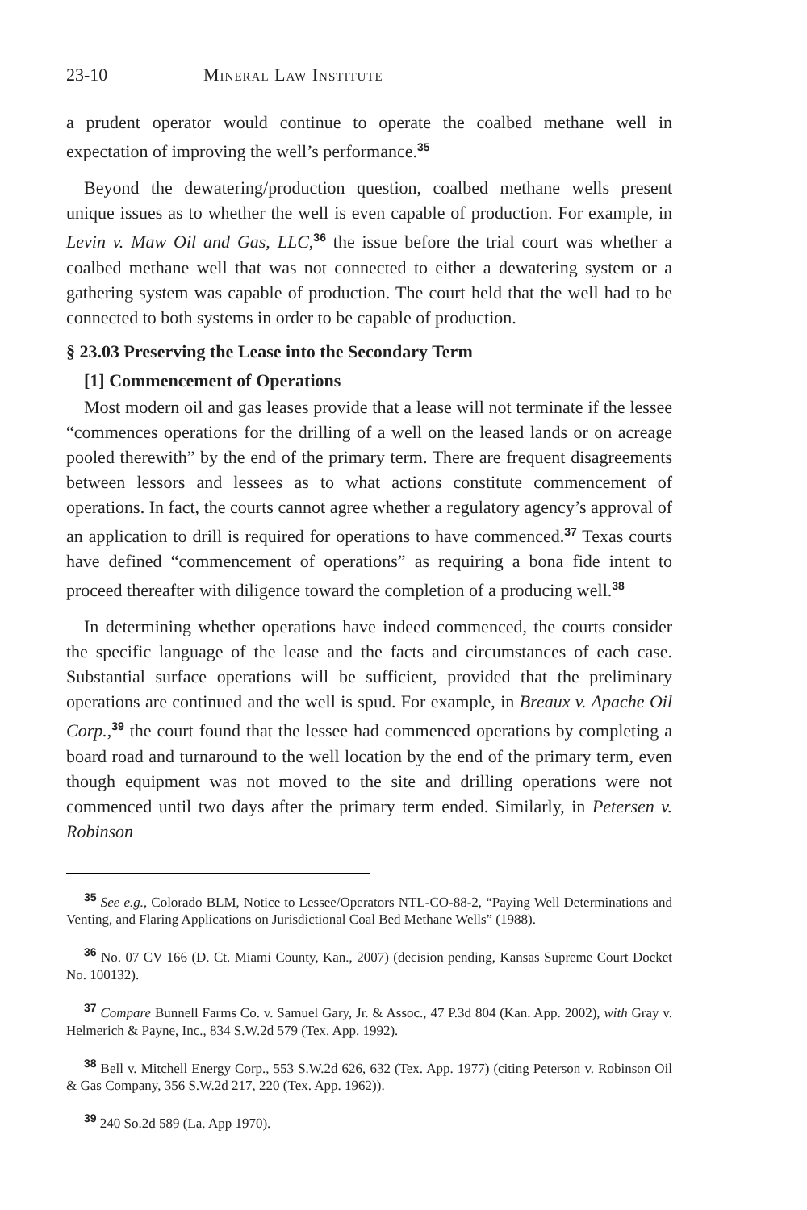23-10 Mineral Law Institute
a prudent operator would continue to operate the coalbed methane well in expectation of improving the well’s performance.<sup>35</sup>
Beyond the dewatering/production question, coalbed methane wells present unique issues as to whether the well is even capable of production. For example, in Levin v. Maw Oil and Gas, LLC,<sup>36</sup> the issue before the trial court was whether a coalbed methane well that was not connected to either a dewatering system or a gathering system was capable of production. The court held that the well had to be connected to both systems in order to be capable of production.
§ 23.03 Preserving the Lease into the Secondary Term
[1] Commencement of Operations
Most modern oil and gas leases provide that a lease will not terminate if the lessee “commences operations for the drilling of a well on the leased lands or on acreage pooled therewith” by the end of the primary term. There are frequent disagreements between lessors and lessees as to what actions constitute commencement of operations. In fact, the courts cannot agree whether a regulatory agency’s approval of an application to drill is required for operations to have commenced.<sup>37</sup> Texas courts have defined “commencement of operations” as requiring a bona fide intent to proceed thereafter with diligence toward the completion of a producing well.<sup>38</sup>
In determining whether operations have indeed commenced, the courts consider the specific language of the lease and the facts and circumstances of each case. Substantial surface operations will be sufficient, provided that the preliminary operations are continued and the well is spud. For example, in Breaux v. Apache Oil Corp.,<sup>39</sup> the court found that the lessee had commenced operations by completing a board road and turnaround to the well location by the end of the primary term, even though equipment was not moved to the site and drilling operations were not commenced until two days after the primary term ended. Similarly, in Petersen v. Robinson
<sup>35</sup> See e.g., Colorado BLM, Notice to Lessee/Operators NTL-CO-88-2, “Paying Well Determinations and Venting, and Flaring Applications on Jurisdictional Coal Bed Methane Wells” (1988).
<sup>36</sup> No. 07 CV 166 (D. Ct. Miami County, Kan., 2007) (decision pending, Kansas Supreme Court Docket No. 100132).
<sup>37</sup> Compare Bunnell Farms Co. v. Samuel Gary, Jr. & Assoc., 47 P.3d 804 (Kan. App. 2002), with Gray v. Helmerich & Payne, Inc., 834 S.W.2d 579 (Tex. App. 1992).
<sup>38</sup> Bell v. Mitchell Energy Corp., 553 S.W.2d 626, 632 (Tex. App. 1977) (citing Peterson v. Robinson Oil & Gas Company, 356 S.W.2d 217, 220 (Tex. App. 1962)).
<sup>39</sup> 240 So.2d 589 (La. App 1970).